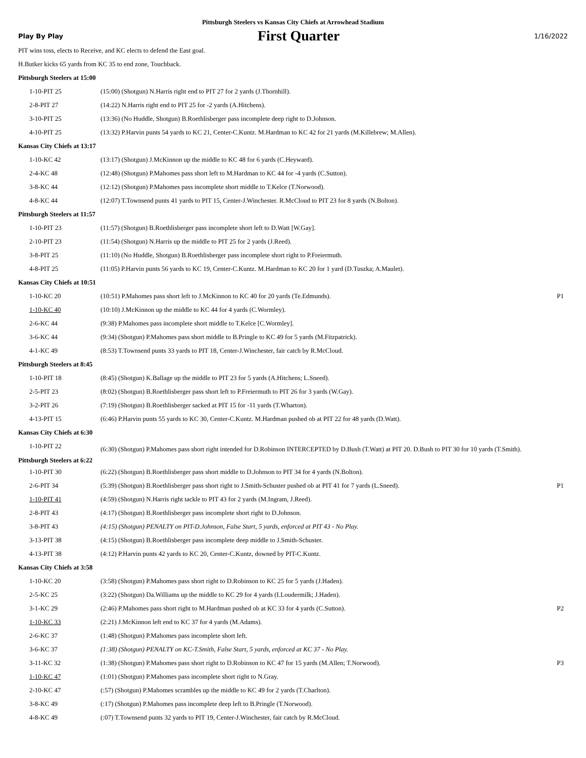Pittsburgh Steelers vs Kansas City Chiefs at Arrowhead Stadium
Play By Play First Quarter 1/16/2022
PIT wins toss, elects to Receive, and KC elects to defend the East goal.
H.Butker kicks 65 yards from KC 35 to end zone, Touchback.
| Pittsburgh Steelers at 15:00 | | |
| 1-10-PIT 25 | (15:00) (Shotgun) N.Harris right end to PIT 27 for 2 yards (J.Thornhill). | |
| 2-8-PIT 27 | (14:22) N.Harris right end to PIT 25 for -2 yards (A.Hitchens). | |
| 3-10-PIT 25 | (13:36) (No Huddle, Shotgun) B.Roethlisberger pass incomplete deep right to D.Johnson. | |
| 4-10-PIT 25 | (13:32) P.Harvin punts 54 yards to KC 21, Center-C.Kuntz. M.Hardman to KC 42 for 21 yards (M.Killebrew; M.Allen). | |
| Kansas City Chiefs at 13:17 | | |
| 1-10-KC 42 | (13:17) (Shotgun) J.McKinnon up the middle to KC 48 for 6 yards (C.Heyward). | |
| 2-4-KC 48 | (12:48) (Shotgun) P.Mahomes pass short left to M.Hardman to KC 44 for -4 yards (C.Sutton). | |
| 3-8-KC 44 | (12:12) (Shotgun) P.Mahomes pass incomplete short middle to T.Kelce (T.Norwood). | |
| 4-8-KC 44 | (12:07) T.Townsend punts 41 yards to PIT 15, Center-J.Winchester. R.McCloud to PIT 23 for 8 yards (N.Bolton). | |
| Pittsburgh Steelers at 11:57 | | |
| 1-10-PIT 23 | (11:57) (Shotgun) B.Roethlisberger pass incomplete short left to D.Watt [W.Gay]. | |
| 2-10-PIT 23 | (11:54) (Shotgun) N.Harris up the middle to PIT 25 for 2 yards (J.Reed). | |
| 3-8-PIT 25 | (11:10) (No Huddle, Shotgun) B.Roethlisberger pass incomplete short right to P.Freiermuth. | |
| 4-8-PIT 25 | (11:05) P.Harvin punts 56 yards to KC 19, Center-C.Kuntz. M.Hardman to KC 20 for 1 yard (D.Tuszka; A.Maulet). | |
| Kansas City Chiefs at 10:51 | | |
| 1-10-KC 20 | (10:51) P.Mahomes pass short left to J.McKinnon to KC 40 for 20 yards (Te.Edmunds). | P1 |
| 1-10-KC 40 | (10:10) J.McKinnon up the middle to KC 44 for 4 yards (C.Wormley). | |
| 2-6-KC 44 | (9:38) P.Mahomes pass incomplete short middle to T.Kelce [C.Wormley]. | |
| 3-6-KC 44 | (9:34) (Shotgun) P.Mahomes pass short middle to B.Pringle to KC 49 for 5 yards (M.Fitzpatrick). | |
| 4-1-KC 49 | (8:53) T.Townsend punts 33 yards to PIT 18, Center-J.Winchester, fair catch by R.McCloud. | |
| Pittsburgh Steelers at 8:45 | | |
| 1-10-PIT 18 | (8:45) (Shotgun) K.Ballage up the middle to PIT 23 for 5 yards (A.Hitchens; L.Sneed). | |
| 2-5-PIT 23 | (8:02) (Shotgun) B.Roethlisberger pass short left to P.Freiermuth to PIT 26 for 3 yards (W.Gay). | |
| 3-2-PIT 26 | (7:19) (Shotgun) B.Roethlisberger sacked at PIT 15 for -11 yards (T.Wharton). | |
| 4-13-PIT 15 | (6:46) P.Harvin punts 55 yards to KC 30, Center-C.Kuntz. M.Hardman pushed ob at PIT 22 for 48 yards (D.Watt). | |
| Kansas City Chiefs at 6:30 | | |
| 1-10-PIT 22 | (6:30) (Shotgun) P.Mahomes pass short right intended for D.Robinson INTERCEPTED by D.Bush (T.Watt) at PIT 20. D.Bush to PIT 30 for 10 yards (T.Smith). | |
| Pittsburgh Steelers at 6:22 | | |
| 1-10-PIT 30 | (6:22) (Shotgun) B.Roethlisberger pass short middle to D.Johnson to PIT 34 for 4 yards (N.Bolton). | |
| 2-6-PIT 34 | (5:39) (Shotgun) B.Roethlisberger pass short right to J.Smith-Schuster pushed ob at PIT 41 for 7 yards (L.Sneed). | P1 |
| 1-10-PIT 41 | (4:59) (Shotgun) N.Harris right tackle to PIT 43 for 2 yards (M.Ingram, J.Reed). | |
| 2-8-PIT 43 | (4:17) (Shotgun) B.Roethlisberger pass incomplete short right to D.Johnson. | |
| 3-8-PIT 43 | (4:15) (Shotgun) PENALTY on PIT-D.Johnson, False Start, 5 yards, enforced at PIT 43 - No Play. | |
| 3-13-PIT 38 | (4:15) (Shotgun) B.Roethlisberger pass incomplete deep middle to J.Smith-Schuster. | |
| 4-13-PIT 38 | (4:12) P.Harvin punts 42 yards to KC 20, Center-C.Kuntz, downed by PIT-C.Kuntz. | |
| Kansas City Chiefs at 3:58 | | |
| 1-10-KC 20 | (3:58) (Shotgun) P.Mahomes pass short right to D.Robinson to KC 25 for 5 yards (J.Haden). | |
| 2-5-KC 25 | (3:22) (Shotgun) Da.Williams up the middle to KC 29 for 4 yards (I.Loudermilk; J.Haden). | |
| 3-1-KC 29 | (2:46) P.Mahomes pass short right to M.Hardman pushed ob at KC 33 for 4 yards (C.Sutton). | P2 |
| 1-10-KC 33 | (2:21) J.McKinnon left end to KC 37 for 4 yards (M.Adams). | |
| 2-6-KC 37 | (1:48) (Shotgun) P.Mahomes pass incomplete short left. | |
| 3-6-KC 37 | (1:38) (Shotgun) PENALTY on KC-T.Smith, False Start, 5 yards, enforced at KC 37 - No Play. | |
| 3-11-KC 32 | (1:38) (Shotgun) P.Mahomes pass short right to D.Robinson to KC 47 for 15 yards (M.Allen; T.Norwood). | P3 |
| 1-10-KC 47 | (1:01) (Shotgun) P.Mahomes pass incomplete short right to N.Gray. | |
| 2-10-KC 47 | (:57) (Shotgun) P.Mahomes scrambles up the middle to KC 49 for 2 yards (T.Charlton). | |
| 3-8-KC 49 | (:17) (Shotgun) P.Mahomes pass incomplete deep left to B.Pringle (T.Norwood). | |
| 4-8-KC 49 | (:07) T.Townsend punts 32 yards to PIT 19, Center-J.Winchester, fair catch by R.McCloud. | |